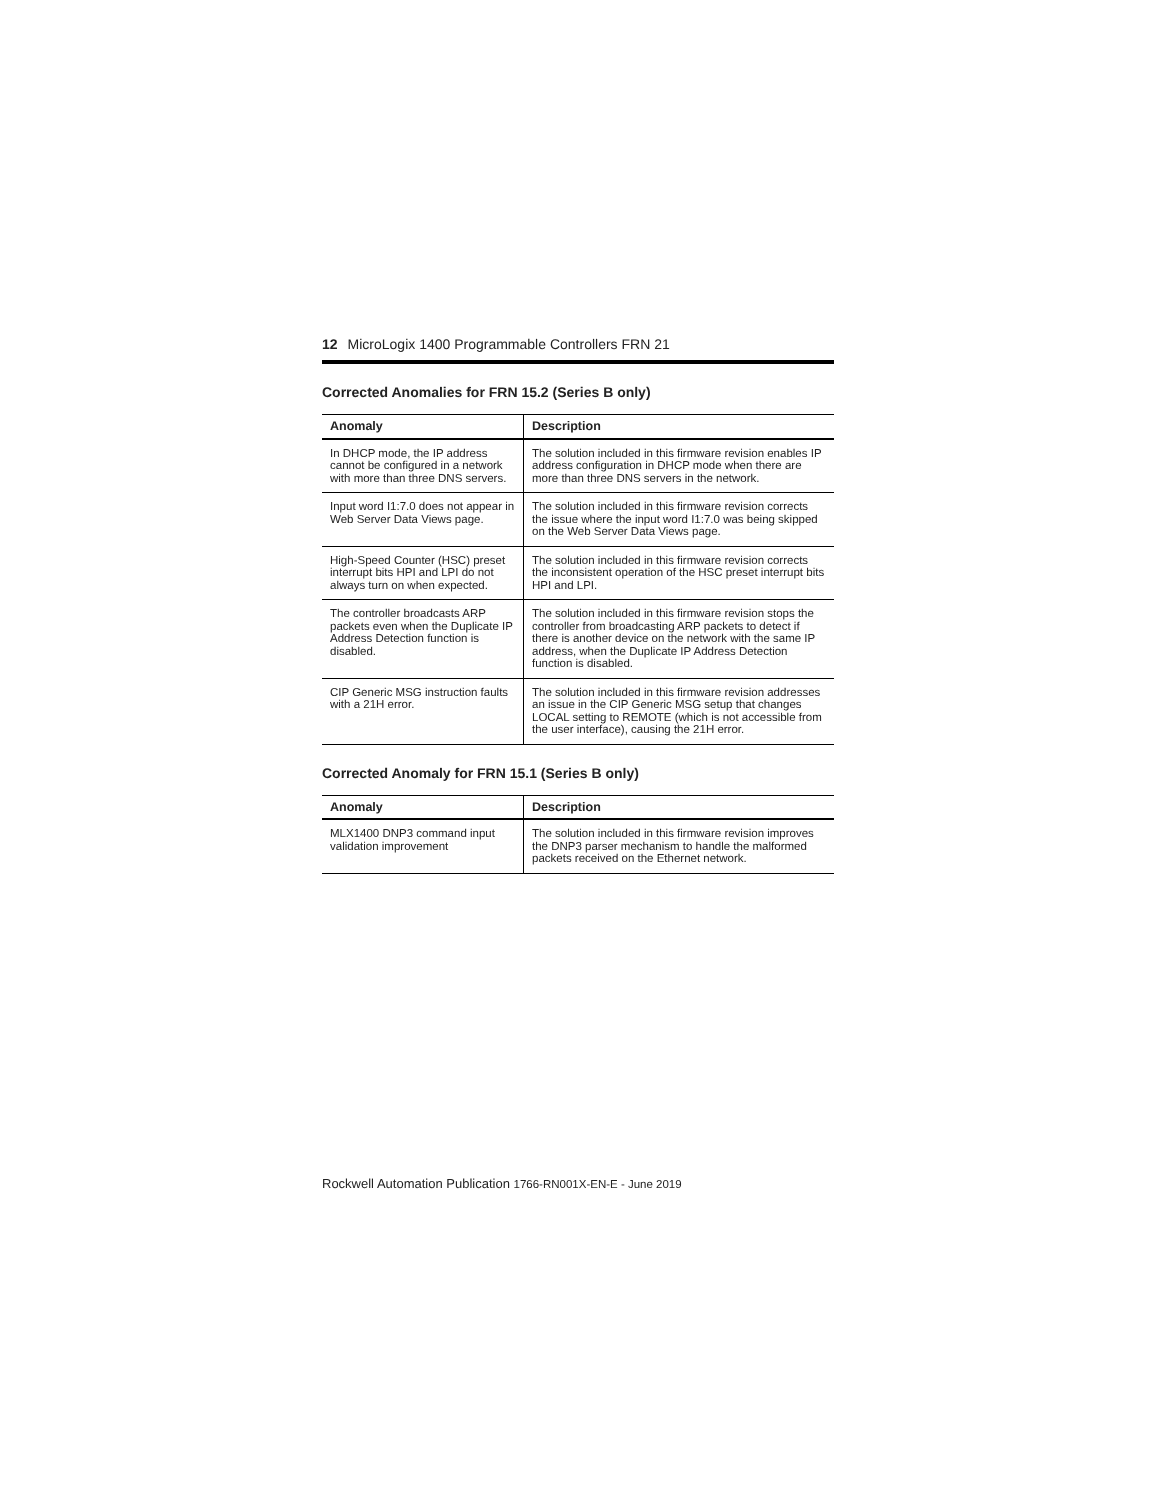12 MicroLogix 1400 Programmable Controllers FRN 21
Corrected Anomalies for FRN 15.2 (Series B only)
| Anomaly | Description |
| --- | --- |
| In DHCP mode, the IP address cannot be configured in a network with more than three DNS servers. | The solution included in this firmware revision enables IP address configuration in DHCP mode when there are more than three DNS servers in the network. |
| Input word I1:7.0 does not appear in Web Server Data Views page. | The solution included in this firmware revision corrects the issue where the input word I1:7.0 was being skipped on the Web Server Data Views page. |
| High-Speed Counter (HSC) preset interrupt bits HPI and LPI do not always turn on when expected. | The solution included in this firmware revision corrects the inconsistent operation of the HSC preset interrupt bits HPI and LPI. |
| The controller broadcasts ARP packets even when the Duplicate IP Address Detection function is disabled. | The solution included in this firmware revision stops the controller from broadcasting ARP packets to detect if there is another device on the network with the same IP address, when the Duplicate IP Address Detection function is disabled. |
| CIP Generic MSG instruction faults with a 21H error. | The solution included in this firmware revision addresses an issue in the CIP Generic MSG setup that changes LOCAL setting to REMOTE (which is not accessible from the user interface), causing the 21H error. |
Corrected Anomaly for FRN 15.1 (Series B only)
| Anomaly | Description |
| --- | --- |
| MLX1400 DNP3 command input validation improvement | The solution included in this firmware revision improves the DNP3 parser mechanism to handle the malformed packets received on the Ethernet network. |
Rockwell Automation Publication 1766-RN001X-EN-E - June 2019